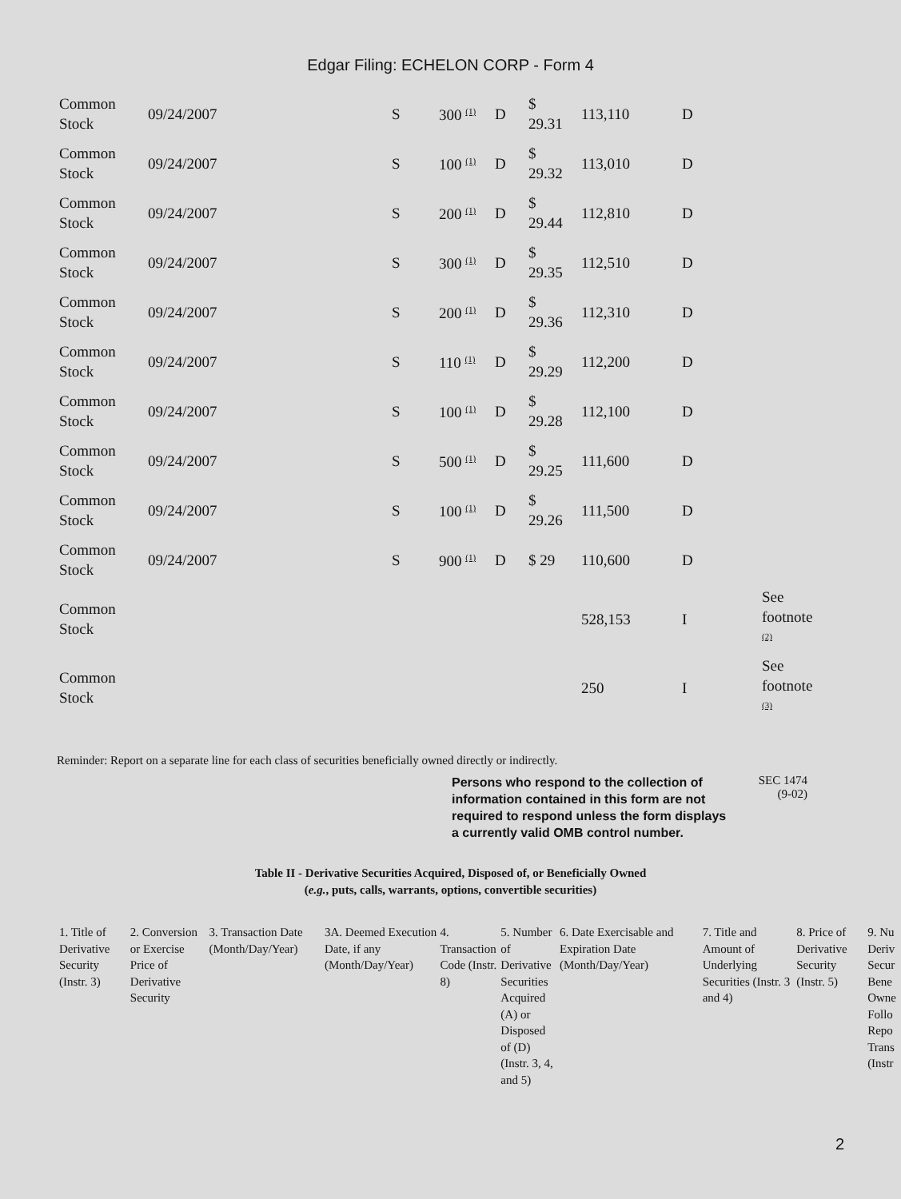Edgar Filing: ECHELON CORP - Form 4
| Common Stock | 09/24/2007 | S | 300 <sup>(1)</sup> | D | $ 29.31 | 113,110 | D | |
| Common Stock | 09/24/2007 | S | 100 <sup>(1)</sup> | D | $ 29.32 | 113,010 | D | |
| Common Stock | 09/24/2007 | S | 200 <sup>(1)</sup> | D | $ 29.44 | 112,810 | D | |
| Common Stock | 09/24/2007 | S | 300 <sup>(1)</sup> | D | $ 29.35 | 112,510 | D | |
| Common Stock | 09/24/2007 | S | 200 <sup>(1)</sup> | D | $ 29.36 | 112,310 | D | |
| Common Stock | 09/24/2007 | S | 110 <sup>(1)</sup> | D | $ 29.29 | 112,200 | D | |
| Common Stock | 09/24/2007 | S | 100 <sup>(1)</sup> | D | $ 29.28 | 112,100 | D | |
| Common Stock | 09/24/2007 | S | 500 <sup>(1)</sup> | D | $ 29.25 | 111,600 | D | |
| Common Stock | 09/24/2007 | S | 100 <sup>(1)</sup> | D | $ 29.26 | 111,500 | D | |
| Common Stock | 09/24/2007 | S | 900 <sup>(1)</sup> | D | $ 29 | 110,600 | D | |
| Common Stock | | | | | | 528,153 | I | See footnote <sup>(2)</sup> |
| Common Stock | | | | | | 250 | I | See footnote <sup>(3)</sup> |
Reminder: Report on a separate line for each class of securities beneficially owned directly or indirectly.
Persons who respond to the collection of information contained in this form are not required to respond unless the form displays a currently valid OMB control number.
SEC 1474
(9-02)
Table II - Derivative Securities Acquired, Disposed of, or Beneficially Owned
(e.g., puts, calls, warrants, options, convertible securities)
| 1. Title of Derivative Security (Instr. 3) | 2. Conversion or Exercise Price of Derivative Security | 3. Transaction Date (Month/Day/Year) | 3A. Deemed Execution Date, if any (Month/Day/Year) | 4. Transaction Code (Instr. 8) | 5. Number of Derivative Securities Acquired (A) or Disposed of (D) (Instr. 3, 4, and 5) | 6. Date Exercisable and Expiration Date (Month/Day/Year) | 7. Title and Amount of Underlying Securities (Instr. 3 and 4) | 8. Price of Derivative Security (Instr. 5) | 9. Nu Deriv Secur Bene Owne Follo Repo Trans (Instr |
2